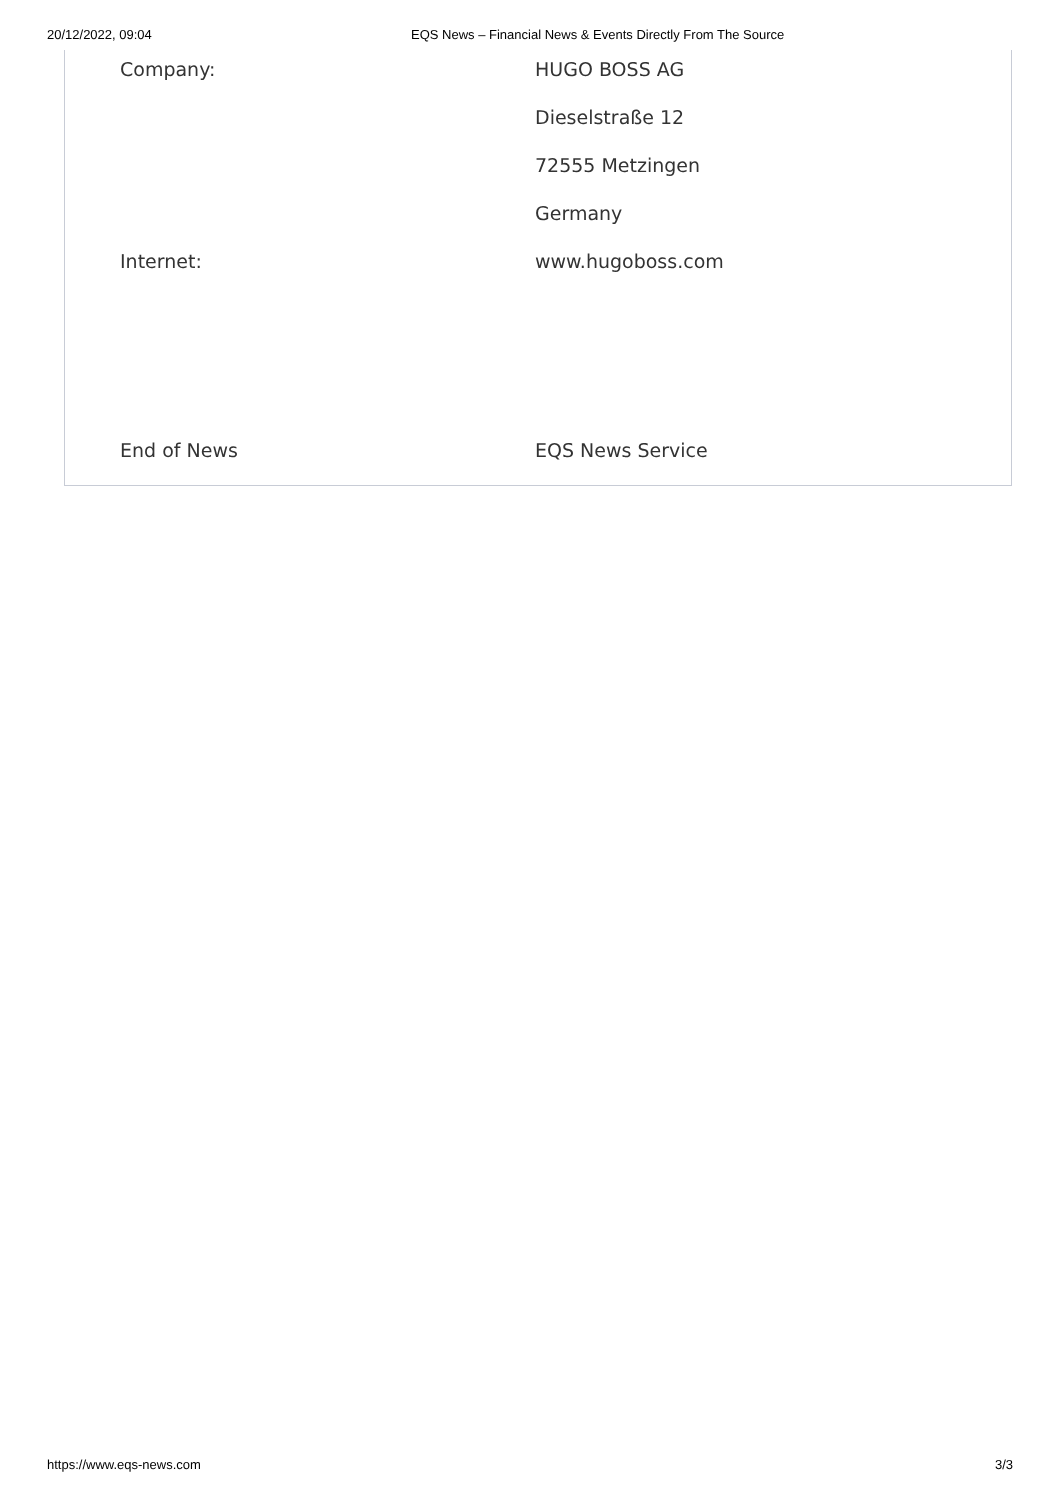20/12/2022, 09:04 EQS News – Financial News & Events Directly From The Source
| Company: | HUGO BOSS AG |
| | Dieselstraße 12 |
| | 72555 Metzingen |
| | Germany |
| Internet: | www.hugoboss.com |
| End of News | EQS News Service |
https://www.eqs-news.com 3/3